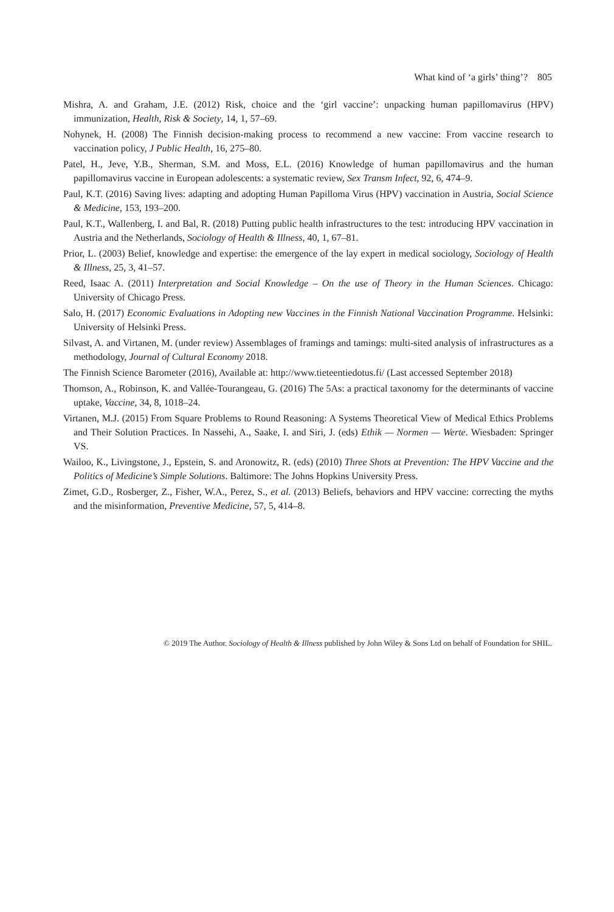What kind of ‘a girls’ thing’? 805
Mishra, A. and Graham, J.E. (2012) Risk, choice and the ‘girl vaccine’: unpacking human papillomavirus (HPV) immunization, Health, Risk & Society, 14, 1, 57–69.
Nohynek, H. (2008) The Finnish decision-making process to recommend a new vaccine: From vaccine research to vaccination policy, J Public Health, 16, 275–80.
Patel, H., Jeve, Y.B., Sherman, S.M. and Moss, E.L. (2016) Knowledge of human papillomavirus and the human papillomavirus vaccine in European adolescents: a systematic review, Sex Transm Infect, 92, 6, 474–9.
Paul, K.T. (2016) Saving lives: adapting and adopting Human Papilloma Virus (HPV) vaccination in Austria, Social Science & Medicine, 153, 193–200.
Paul, K.T., Wallenberg, I. and Bal, R. (2018) Putting public health infrastructures to the test: introducing HPV vaccination in Austria and the Netherlands, Sociology of Health & Illness, 40, 1, 67–81.
Prior, L. (2003) Belief, knowledge and expertise: the emergence of the lay expert in medical sociology, Sociology of Health & Illness, 25, 3, 41–57.
Reed, Isaac A. (2011) Interpretation and Social Knowledge – On the use of Theory in the Human Sciences. Chicago: University of Chicago Press.
Salo, H. (2017) Economic Evaluations in Adopting new Vaccines in the Finnish National Vaccination Programme. Helsinki: University of Helsinki Press.
Silvast, A. and Virtanen, M. (under review) Assemblages of framings and tamings: multi-sited analysis of infrastructures as a methodology, Journal of Cultural Economy 2018.
The Finnish Science Barometer (2016), Available at: http://www.tieteentiedotus.fi/ (Last accessed September 2018)
Thomson, A., Robinson, K. and Vallée-Tourangeau, G. (2016) The 5As: a practical taxonomy for the determinants of vaccine uptake, Vaccine, 34, 8, 1018–24.
Virtanen, M.J. (2015) From Square Problems to Round Reasoning: A Systems Theoretical View of Medical Ethics Problems and Their Solution Practices. In Nassehi, A., Saake, I. and Siri, J. (eds) Ethik — Normen — Werte. Wiesbaden: Springer VS.
Wailoo, K., Livingstone, J., Epstein, S. and Aronowitz, R. (eds) (2010) Three Shots at Prevention: The HPV Vaccine and the Politics of Medicine’s Simple Solutions. Baltimore: The Johns Hopkins University Press.
Zimet, G.D., Rosberger, Z., Fisher, W.A., Perez, S., et al. (2013) Beliefs, behaviors and HPV vaccine: correcting the myths and the misinformation, Preventive Medicine, 57, 5, 414–8.
© 2019 The Author. Sociology of Health & Illness published by John Wiley & Sons Ltd on behalf of Foundation for SHIL.